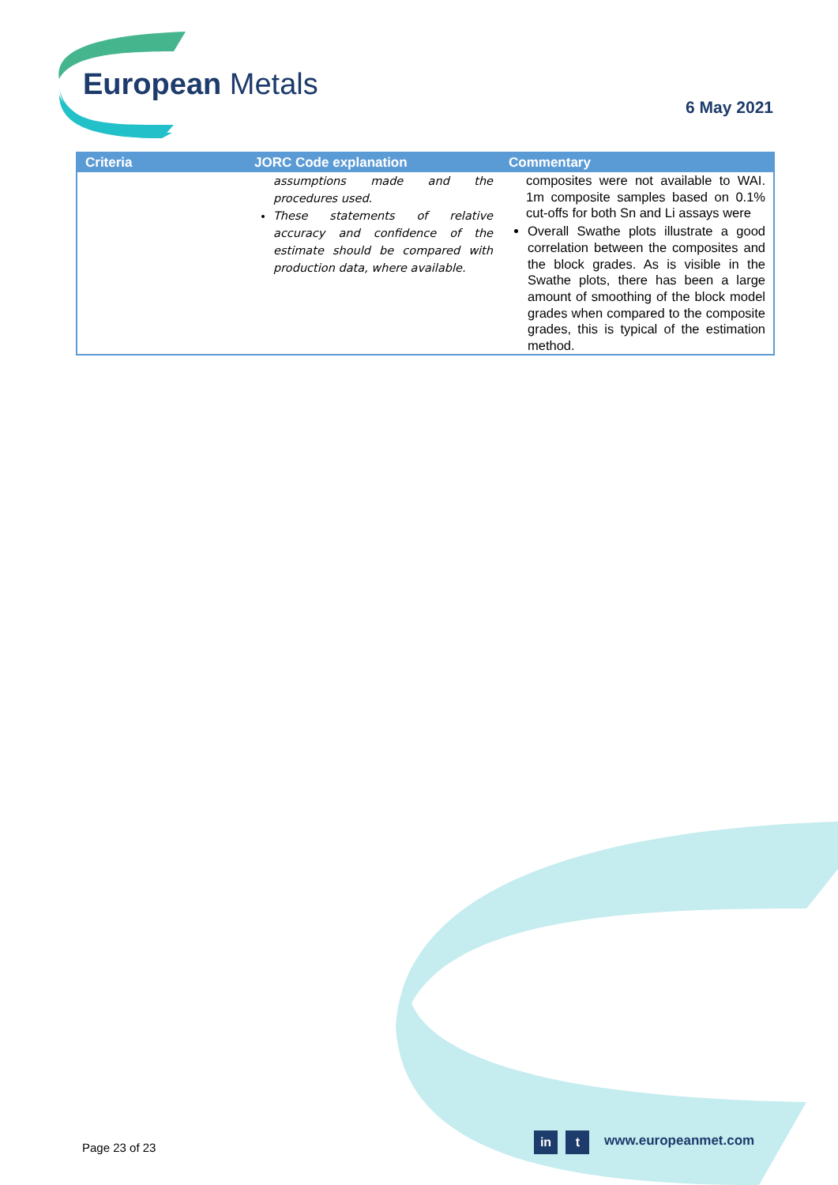European Metals
6 May 2021
| Criteria | JORC Code explanation | Commentary |
| --- | --- | --- |
| | assumptions made and the procedures used. These statements of relative accuracy and confidence of the estimate should be compared with production data, where available. | composites were not available to WAI. 1m composite samples based on 0.1% cut-offs for both Sn and Li assays were Overall Swathe plots illustrate a good correlation between the composites and the block grades. As is visible in the Swathe plots, there has been a large amount of smoothing of the block model grades when compared to the composite grades, this is typical of the estimation method. |
Page 23 of 23
in t www.europeanmet.com